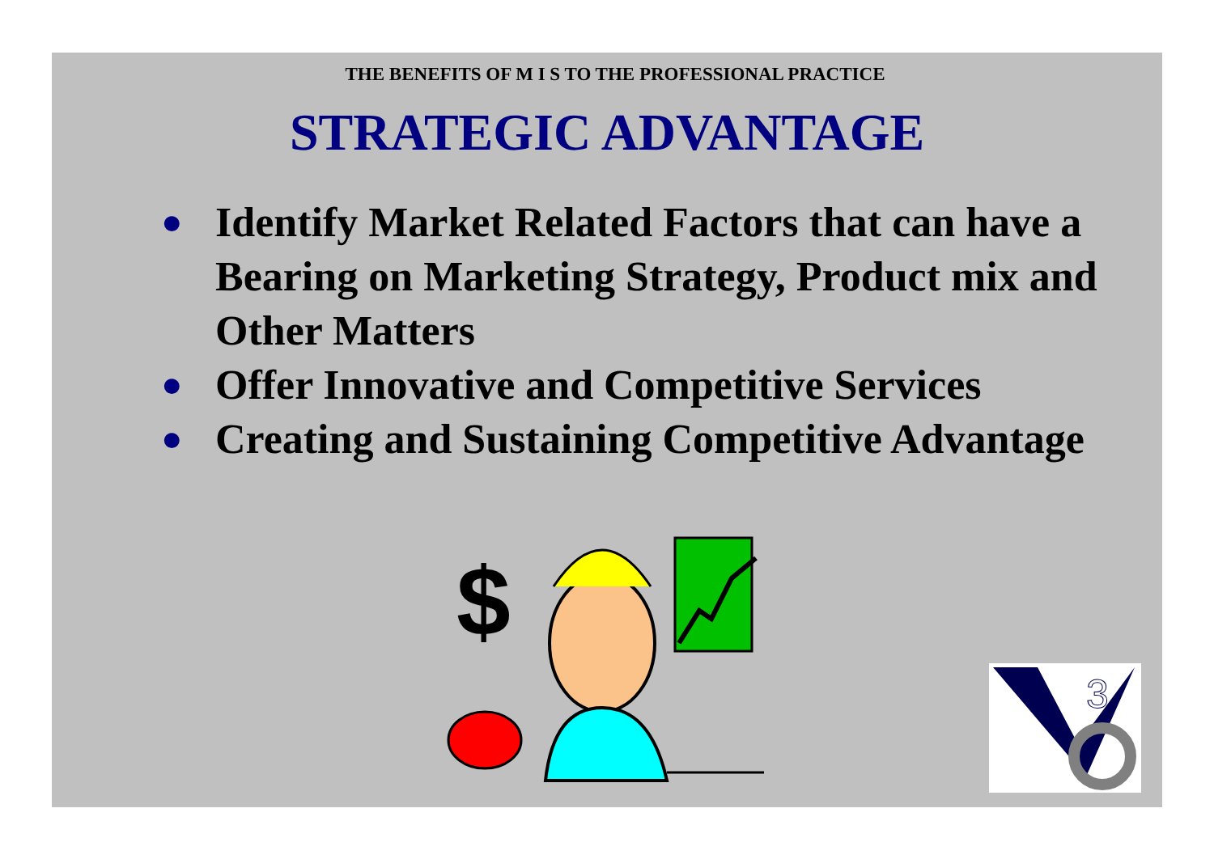THE BENEFITS OF M I S TO THE PROFESSIONAL PRACTICE
STRATEGIC ADVANTAGE
● Identify Market Related Factors that can have a Bearing on Marketing Strategy, Product mix and Other Matters
● Offer Innovative and Competitive Services
● Creating and Sustaining Competitive Advantage
$
3